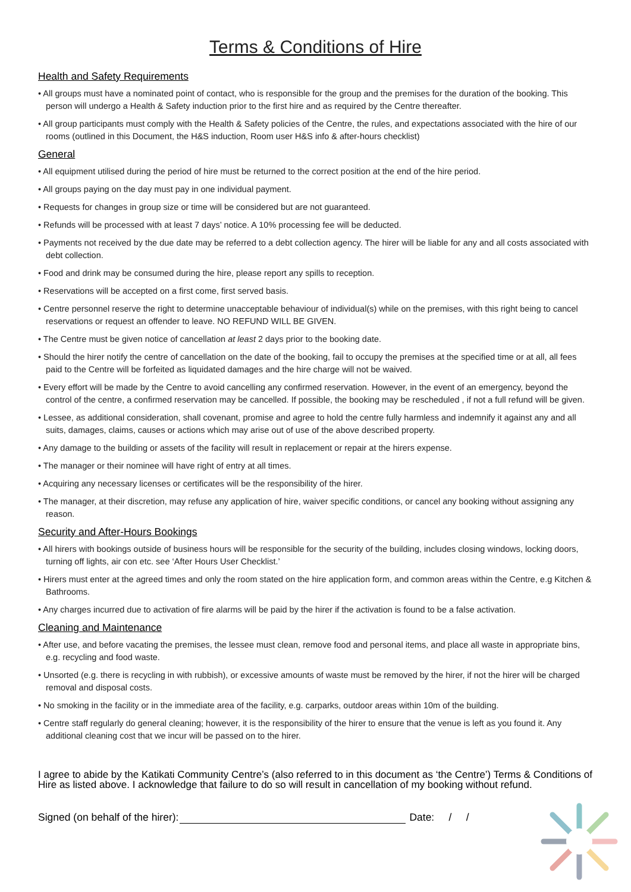Terms & Conditions of Hire
Health and Safety Requirements
• All groups must have a nominated point of contact, who is responsible for the group and the premises for the duration of the booking. This person will undergo a Health & Safety induction prior to the first hire and as required by the Centre thereafter.
• All group participants must comply with the Health & Safety policies of the Centre, the rules, and expectations associated with the hire of our rooms (outlined in this Document, the H&S induction, Room user H&S info & after-hours checklist)
General
• All equipment utilised during the period of hire must be returned to the correct position at the end of the hire period.
• All groups paying on the day must pay in one individual payment.
• Requests for changes in group size or time will be considered but are not guaranteed.
• Refunds will be processed with at least 7 days’ notice. A 10% processing fee will be deducted.
• Payments not received by the due date may be referred to a debt collection agency. The hirer will be liable for any and all costs associated with debt collection.
• Food and drink may be consumed during the hire, please report any spills to reception.
• Reservations will be accepted on a first come, first served basis.
• Centre personnel reserve the right to determine unacceptable behaviour of individual(s) while on the premises, with this right being to cancel reservations or request an offender to leave. NO REFUND WILL BE GIVEN.
• The Centre must be given notice of cancellation at least 2 days prior to the booking date.
• Should the hirer notify the centre of cancellation on the date of the booking, fail to occupy the premises at the specified time or at all, all fees paid to the Centre will be forfeited as liquidated damages and the hire charge will not be waived.
• Every effort will be made by the Centre to avoid cancelling any confirmed reservation. However, in the event of an emergency, beyond the control of the centre, a confirmed reservation may be cancelled. If possible, the booking may be rescheduled , if not a full refund will be given.
• Lessee, as additional consideration, shall covenant, promise and agree to hold the centre fully harmless and indemnify it against any and all suits, damages, claims, causes or actions which may arise out of use of the above described property.
• Any damage to the building or assets of the facility will result in replacement or repair at the hirers expense.
• The manager or their nominee will have right of entry at all times.
• Acquiring any necessary licenses or certificates will be the responsibility of the hirer.
• The manager, at their discretion, may refuse any application of hire, waiver specific conditions, or cancel any booking without assigning any reason.
Security and After-Hours Bookings
• All hirers with bookings outside of business hours will be responsible for the security of the building, includes closing windows, locking doors, turning off lights, air con etc. see ‘After Hours User Checklist.’
• Hirers must enter at the agreed times and only the room stated on the hire application form, and common areas within the Centre, e.g Kitchen & Bathrooms.
• Any charges incurred due to activation of fire alarms will be paid by the hirer if the activation is found to be a false activation.
Cleaning and Maintenance
• After use, and before vacating the premises, the lessee must clean, remove food and personal items, and place all waste in appropriate bins, e.g. recycling and food waste.
• Unsorted (e.g. there is recycling in with rubbish), or excessive amounts of waste must be removed by the hirer, if not the hirer will be charged removal and disposal costs.
• No smoking in the facility or in the immediate area of the facility, e.g. carparks, outdoor areas within 10m of the building.
• Centre staff regularly do general cleaning; however, it is the responsibility of the hirer to ensure that the venue is left as you found it. Any additional cleaning cost that we incur will be passed on to the hirer.
I agree to abide by the Katikati Community Centre’s (also referred to in this document as ‘the Centre’) Terms & Conditions of Hire as listed above. I acknowledge that failure to do so will result in cancellation of my booking without refund.
Signed (on behalf of the hirer): Date: / /